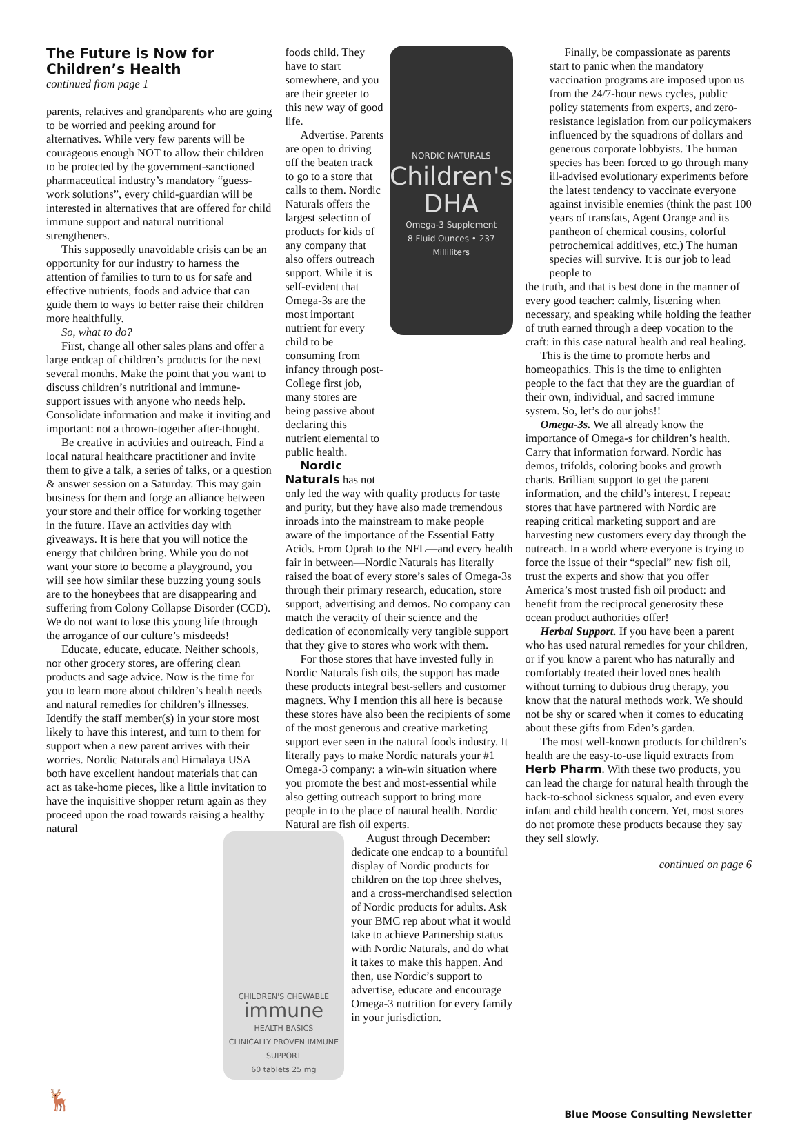The Future is Now for Children’s Health
continued from page 1
parents, relatives and grandparents who are going to be worried and peeking around for alternatives. While very few parents will be courageous enough NOT to allow their children to be protected by the government-sanctioned pharmaceutical industry’s mandatory “guess-work solutions”, every child-guardian will be interested in alternatives that are offered for child immune support and natural nutritional strengtheners.
This supposedly unavoidable crisis can be an opportunity for our industry to harness the attention of families to turn to us for safe and effective nutrients, foods and advice that can guide them to ways to better raise their children more healthfully.
So, what to do?
First, change all other sales plans and offer a large endcap of children’s products for the next several months. Make the point that you want to discuss children’s nutritional and immune-support issues with anyone who needs help. Consolidate information and make it inviting and important: not a thrown-together after-thought.
Be creative in activities and outreach. Find a local natural healthcare practitioner and invite them to give a talk, a series of talks, or a question & answer session on a Saturday. This may gain business for them and forge an alliance between your store and their office for working together in the future. Have an activities day with giveaways. It is here that you will notice the energy that children bring. While you do not want your store to become a playground, you will see how similar these buzzing young souls are to the honeybees that are disappearing and suffering from Colony Collapse Disorder (CCD). We do not want to lose this young life through the arrogance of our culture’s misdeeds!
Educate, educate, educate. Neither schools, nor other grocery stores, are offering clean products and sage advice. Now is the time for you to learn more about children’s health needs and natural remedies for children’s illnesses. Identify the staff member(s) in your store most likely to have this interest, and turn to them for support when a new parent arrives with their worries. Nordic Naturals and Himalaya USA both have excellent handout materials that can act as take-home pieces, like a little invitation to have the inquisitive shopper return again as they proceed upon the road towards raising a healthy natural
foods child. They have to start somewhere, and you are their greeter to this new way of good life.
Advertise. Parents are open to driving off the beaten track to go to a store that calls to them. Nordic Naturals offers the largest selection of products for kids of any company that also offers outreach support. While it is self-evident that Omega-3s are the most important nutrient for every child to be consuming from infancy through post-College first job, many stores are being passive about declaring this nutrient elemental to public health.
Nordic Naturals has not
NORDIC NATURALS
Children's DHA
Omega-3 Supplement
8 Fluid Ounces • 237 Milliliters
only led the way with quality products for taste and purity, but they have also made tremendous inroads into the mainstream to make people aware of the importance of the Essential Fatty Acids. From Oprah to the NFL—and every health fair in between—Nordic Naturals has literally raised the boat of every store’s sales of Omega-3s through their primary research, education, store support, advertising and demos. No company can match the veracity of their science and the dedication of economically very tangible support that they give to stores who work with them.
For those stores that have invested fully in Nordic Naturals fish oils, the support has made these products integral best-sellers and customer magnets. Why I mention this all here is because these stores have also been the recipients of some of the most generous and creative marketing support ever seen in the natural foods industry. It literally pays to make Nordic naturals your #1 Omega-3 company: a win-win situation where you promote the best and most-essential while also getting outreach support to bring more people in to the place of natural health. Nordic Natural are fish oil experts.
CHILDREN'S CHEWABLE
immune
HEALTH BASICS
CLINICALLY PROVEN IMMUNE SUPPORT
60 tablets 25 mg
August through December: dedicate one endcap to a bountiful display of Nordic products for children on the top three shelves, and a cross-merchandised selection of Nordic products for adults. Ask your BMC rep about what it would take to achieve Partnership status with Nordic Naturals, and do what it takes to make this happen. And then, use Nordic’s support to advertise, educate and encourage Omega-3 nutrition for every family in your jurisdiction.
Finally, be compassionate as parents start to panic when the mandatory vaccination programs are imposed upon us from the 24/7-hour news cycles, public policy statements from experts, and zero-resistance legislation from our policymakers influenced by the squadrons of dollars and generous corporate lobbyists. The human species has been forced to go through many ill-advised evolutionary experiments before the latest tendency to vaccinate everyone against invisible enemies (think the past 100 years of transfats, Agent Orange and its pantheon of chemical cousins, colorful petrochemical additives, etc.) The human species will survive. It is our job to lead people to
the truth, and that is best done in the manner of every good teacher: calmly, listening when necessary, and speaking while holding the feather of truth earned through a deep vocation to the craft: in this case natural health and real healing.
This is the time to promote herbs and homeopathics. This is the time to enlighten people to the fact that they are the guardian of their own, individual, and sacred immune system. So, let’s do our jobs!!
Omega-3s. We all already know the importance of Omega-s for children’s health. Carry that information forward. Nordic has demos, trifolds, coloring books and growth charts. Brilliant support to get the parent information, and the child’s interest. I repeat: stores that have partnered with Nordic are reaping critical marketing support and are harvesting new customers every day through the outreach. In a world where everyone is trying to force the issue of their “special” new fish oil, trust the experts and show that you offer America’s most trusted fish oil product: and benefit from the reciprocal generosity these ocean product authorities offer!
Herbal Support. If you have been a parent who has used natural remedies for your children, or if you know a parent who has naturally and comfortably treated their loved ones health without turning to dubious drug therapy, you know that the natural methods work. We should not be shy or scared when it comes to educating about these gifts from Eden’s garden.
The most well-known products for children’s health are the easy-to-use liquid extracts from Herb Pharm. With these two products, you can lead the charge for natural health through the back-to-school sickness squalor, and even every infant and child health concern. Yet, most stores do not promote these products because they say they sell slowly.
continued on page 6
🦌 Blue Moose Consulting Newsletter